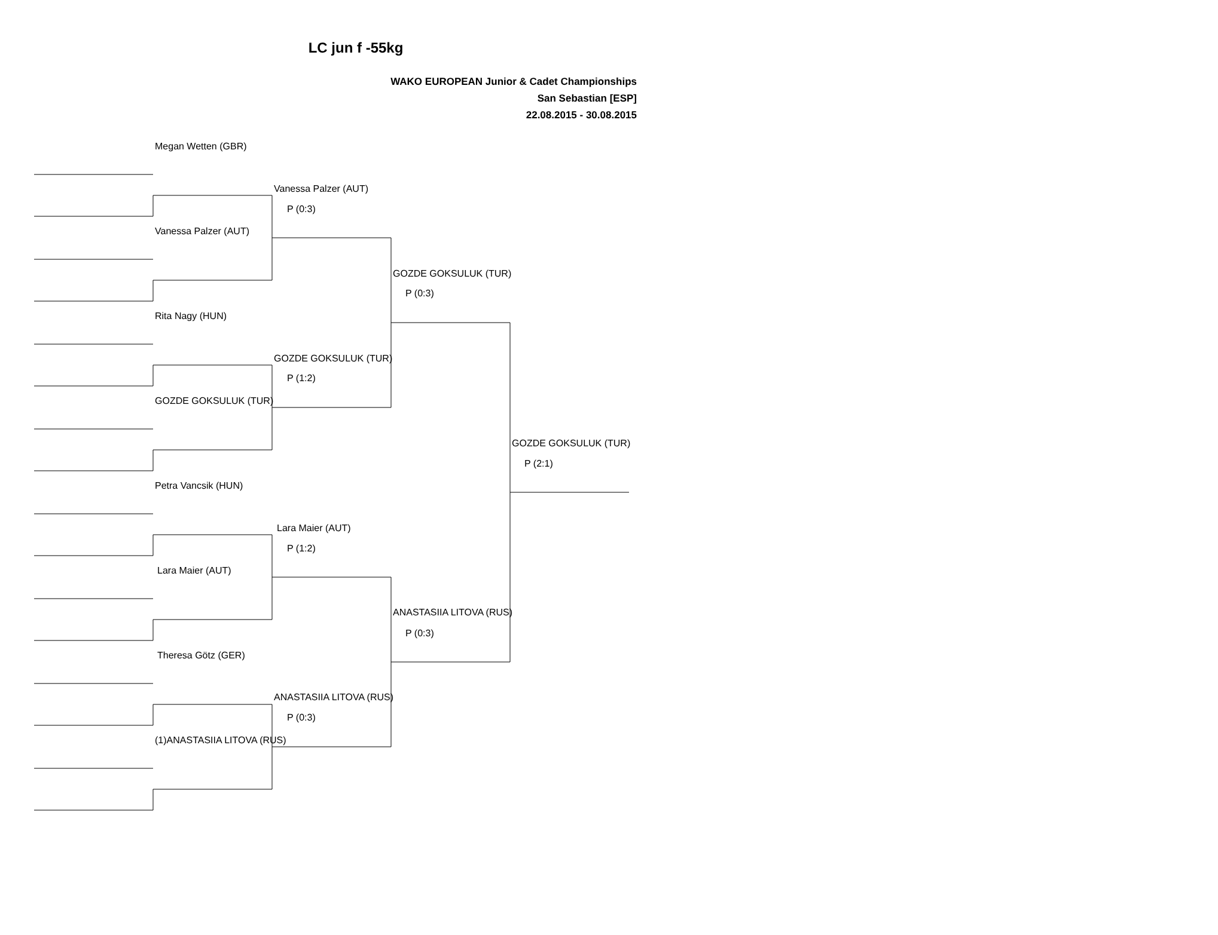LC jun f -55kg
WAKO EUROPEAN Junior & Cadet Championships
San Sebastian [ESP]
22.08.2015 - 30.08.2015
Megan Wetten (GBR)
Vanessa Palzer (AUT)
P (0:3)
Vanessa Palzer (AUT)
GOZDE GOKSULUK (TUR)
P (0:3)
Rita Nagy (HUN)
GOZDE GOKSULUK (TUR)
P (1:2)
GOZDE GOKSULUK (TUR)
GOZDE GOKSULUK (TUR)
P (2:1)
Petra Vancsik (HUN)
Lara Maier (AUT)
P (1:2)
Lara Maier (AUT)
ANASTASIIA LITOVA (RUS)
P (0:3)
Theresa Götz (GER)
ANASTASIIA LITOVA (RUS)
P (0:3)
(1)ANASTASIIA LITOVA (RUS)